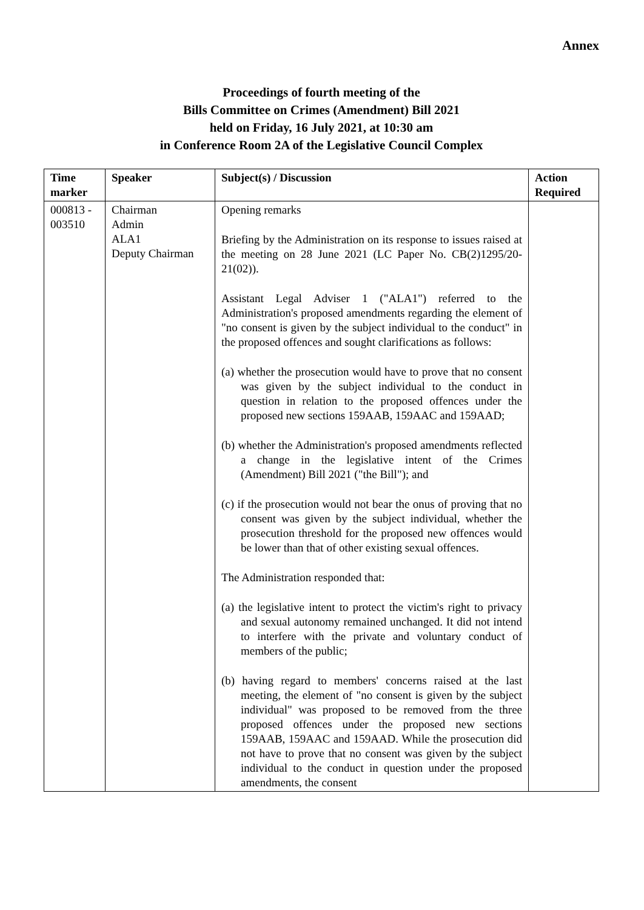Annex
Proceedings of fourth meeting of the
Bills Committee on Crimes (Amendment) Bill 2021
held on Friday, 16 July 2021, at 10:30 am
in Conference Room 2A of the Legislative Council Complex
| Time marker | Speaker | Subject(s) / Discussion | Action Required |
| --- | --- | --- | --- |
| 000813 - 003510 | Chairman Admin ALA1 Deputy Chairman | Opening remarks Briefing by the Administration on its response to issues raised at the meeting on 28 June 2021 (LC Paper No. CB(2)1295/20-21(02)). Assistant Legal Adviser 1 ("ALA1") referred to the Administration's proposed amendments regarding the element of "no consent is given by the subject individual to the conduct" in the proposed offences and sought clarifications as follows: (a) whether the prosecution would have to prove that no consent was given by the subject individual to the conduct in question in relation to the proposed offences under the proposed new sections 159AAB, 159AAC and 159AAD; (b) whether the Administration's proposed amendments reflected a change in the legislative intent of the Crimes (Amendment) Bill 2021 ("the Bill"); and (c) if the prosecution would not bear the onus of proving that no consent was given by the subject individual, whether the prosecution threshold for the proposed new offences would be lower than that of other existing sexual offences. The Administration responded that: (a) the legislative intent to protect the victim's right to privacy and sexual autonomy remained unchanged. It did not intend to interfere with the private and voluntary conduct of members of the public; (b) having regard to members' concerns raised at the last meeting, the element of "no consent is given by the subject individual" was proposed to be removed from the three proposed offences under the proposed new sections 159AAB, 159AAC and 159AAD. While the prosecution did not have to prove that no consent was given by the subject individual to the conduct in question under the proposed amendments, the consent | |